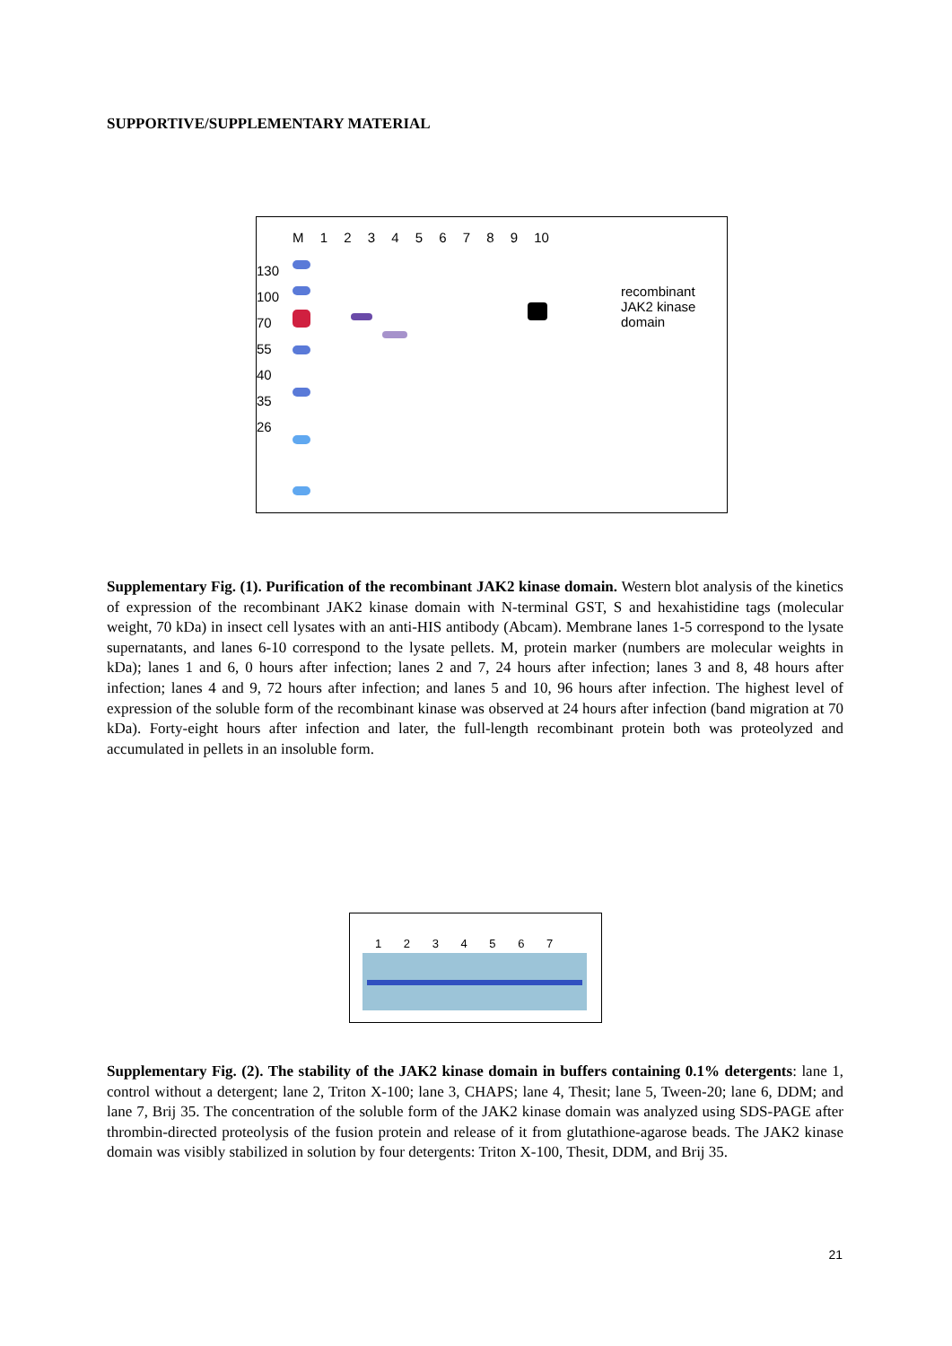SUPPORTIVE/SUPPLEMENTARY MATERIAL
M 1 2 3 4 5 6 7 8 9 10
130
100
70
55
40
35
26
recombinant
JAK2 kinase
domain
Supplementary Fig. (1). Purification of the recombinant JAK2 kinase domain. Western blot analysis of the kinetics of expression of the recombinant JAK2 kinase domain with N-terminal GST, S and hexahistidine tags (molecular weight, 70 kDa) in insect cell lysates with an anti-HIS antibody (Abcam). Membrane lanes 1-5 correspond to the lysate supernatants, and lanes 6-10 correspond to the lysate pellets. M, protein marker (numbers are molecular weights in kDa); lanes 1 and 6, 0 hours after infection; lanes 2 and 7, 24 hours after infection; lanes 3 and 8, 48 hours after infection; lanes 4 and 9, 72 hours after infection; and lanes 5 and 10, 96 hours after infection. The highest level of expression of the soluble form of the recombinant kinase was observed at 24 hours after infection (band migration at 70 kDa). Forty-eight hours after infection and later, the full-length recombinant protein both was proteolyzed and accumulated in pellets in an insoluble form.
1 2 3 4 5 6 7
Supplementary Fig. (2). The stability of the JAK2 kinase domain in buffers containing 0.1% detergents: lane 1, control without a detergent; lane 2, Triton X-100; lane 3, CHAPS; lane 4, Thesit; lane 5, Tween-20; lane 6, DDM; and lane 7, Brij 35. The concentration of the soluble form of the JAK2 kinase domain was analyzed using SDS-PAGE after thrombin-directed proteolysis of the fusion protein and release of it from glutathione-agarose beads. The JAK2 kinase domain was visibly stabilized in solution by four detergents: Triton X-100, Thesit, DDM, and Brij 35.
21